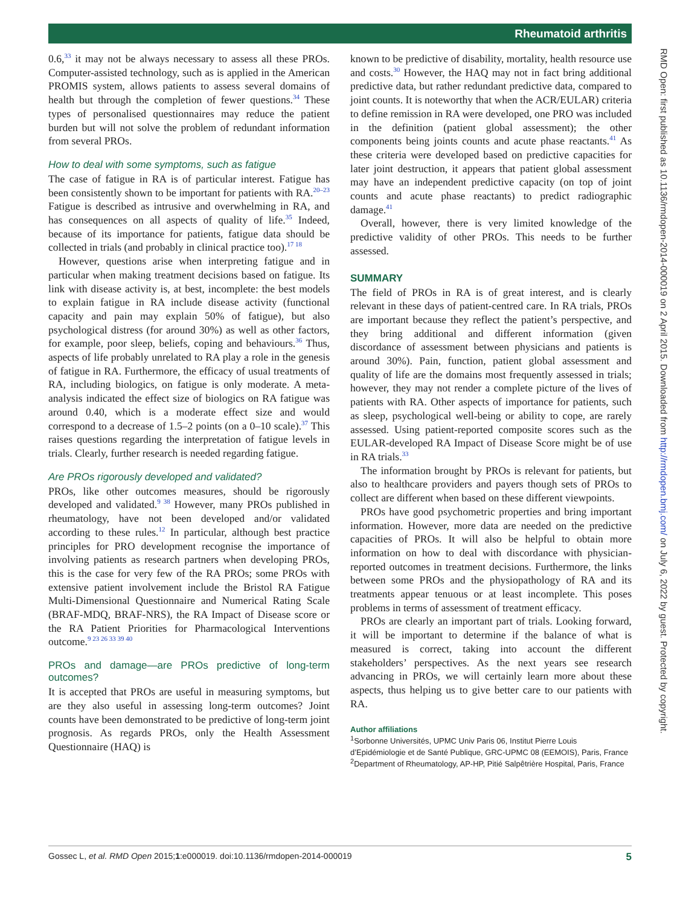Rheumatoid arthritis
RMD Open: first published as 10.1136/rmdopen-2014-000019 on 2 April 2015. Downloaded from http://rmdopen.bmj.com/ on July 6, 2022 by guest. Protected by copyright.
0.6,<sup>33</sup> it may not be always necessary to assess all these PROs. Computer-assisted technology, such as is applied in the American PROMIS system, allows patients to assess several domains of health but through the completion of fewer questions.<sup>34</sup> These types of personalised questionnaires may reduce the patient burden but will not solve the problem of redundant information from several PROs.
How to deal with some symptoms, such as fatigue
The case of fatigue in RA is of particular interest. Fatigue has been consistently shown to be important for patients with RA.<sup>20–23</sup> Fatigue is described as intrusive and overwhelming in RA, and has consequences on all aspects of quality of life.<sup>35</sup> Indeed, because of its importance for patients, fatigue data should be collected in trials (and probably in clinical practice too).<sup>17 18</sup>
However, questions arise when interpreting fatigue and in particular when making treatment decisions based on fatigue. Its link with disease activity is, at best, incomplete: the best models to explain fatigue in RA include disease activity (functional capacity and pain may explain 50% of fatigue), but also psychological distress (for around 30%) as well as other factors, for example, poor sleep, beliefs, coping and behaviours.<sup>36</sup> Thus, aspects of life probably unrelated to RA play a role in the genesis of fatigue in RA. Furthermore, the efficacy of usual treatments of RA, including biologics, on fatigue is only moderate. A meta-analysis indicated the effect size of biologics on RA fatigue was around 0.40, which is a moderate effect size and would correspond to a decrease of 1.5–2 points (on a 0–10 scale).<sup>37</sup> This raises questions regarding the interpretation of fatigue levels in trials. Clearly, further research is needed regarding fatigue.
Are PROs rigorously developed and validated?
PROs, like other outcomes measures, should be rigorously developed and validated.<sup>9 38</sup> However, many PROs published in rheumatology, have not been developed and/or validated according to these rules.<sup>12</sup> In particular, although best practice principles for PRO development recognise the importance of involving patients as research partners when developing PROs, this is the case for very few of the RA PROs; some PROs with extensive patient involvement include the Bristol RA Fatigue Multi-Dimensional Questionnaire and Numerical Rating Scale (BRAF-MDQ, BRAF-NRS), the RA Impact of Disease score or the RA Patient Priorities for Pharmacological Interventions outcome.<sup>9 23 26 33 39 40</sup>
PROs and damage—are PROs predictive of long-term outcomes?
It is accepted that PROs are useful in measuring symptoms, but are they also useful in assessing long-term outcomes? Joint counts have been demonstrated to be predictive of long-term joint prognosis. As regards PROs, only the Health Assessment Questionnaire (HAQ) is
known to be predictive of disability, mortality, health resource use and costs.<sup>30</sup> However, the HAQ may not in fact bring additional predictive data, but rather redundant predictive data, compared to joint counts. It is noteworthy that when the ACR/EULAR) criteria to define remission in RA were developed, one PRO was included in the definition (patient global assessment); the other components being joints counts and acute phase reactants.<sup>41</sup> As these criteria were developed based on predictive capacities for later joint destruction, it appears that patient global assessment may have an independent predictive capacity (on top of joint counts and acute phase reactants) to predict radiographic damage.<sup>41</sup>
Overall, however, there is very limited knowledge of the predictive validity of other PROs. This needs to be further assessed.
SUMMARY
The field of PROs in RA is of great interest, and is clearly relevant in these days of patient-centred care. In RA trials, PROs are important because they reflect the patient’s perspective, and they bring additional and different information (given discordance of assessment between physicians and patients is around 30%). Pain, function, patient global assessment and quality of life are the domains most frequently assessed in trials; however, they may not render a complete picture of the lives of patients with RA. Other aspects of importance for patients, such as sleep, psychological well-being or ability to cope, are rarely assessed. Using patient-reported composite scores such as the EULAR-developed RA Impact of Disease Score might be of use in RA trials.<sup>33</sup>
The information brought by PROs is relevant for patients, but also to healthcare providers and payers though sets of PROs to collect are different when based on these different viewpoints.
PROs have good psychometric properties and bring important information. However, more data are needed on the predictive capacities of PROs. It will also be helpful to obtain more information on how to deal with discordance with physician-reported outcomes in treatment decisions. Furthermore, the links between some PROs and the physiopathology of RA and its treatments appear tenuous or at least incomplete. This poses problems in terms of assessment of treatment efficacy.
PROs are clearly an important part of trials. Looking forward, it will be important to determine if the balance of what is measured is correct, taking into account the different stakeholders’ perspectives. As the next years see research advancing in PROs, we will certainly learn more about these aspects, thus helping us to give better care to our patients with RA.
Author affiliations
<sup>1</sup> Sorbonne Universités, UPMC Univ Paris 06, Institut Pierre Louis d’Epidémiologie et de Santé Publique, GRC-UPMC 08 (EEMOIS), Paris, France
<sup>2</sup> Department of Rheumatology, AP-HP, Pitié Salpêtrière Hospital, Paris, France
Gossec L, et al. RMD Open 2015;1:e000019. doi:10.1136/rmdopen-2014-000019 5